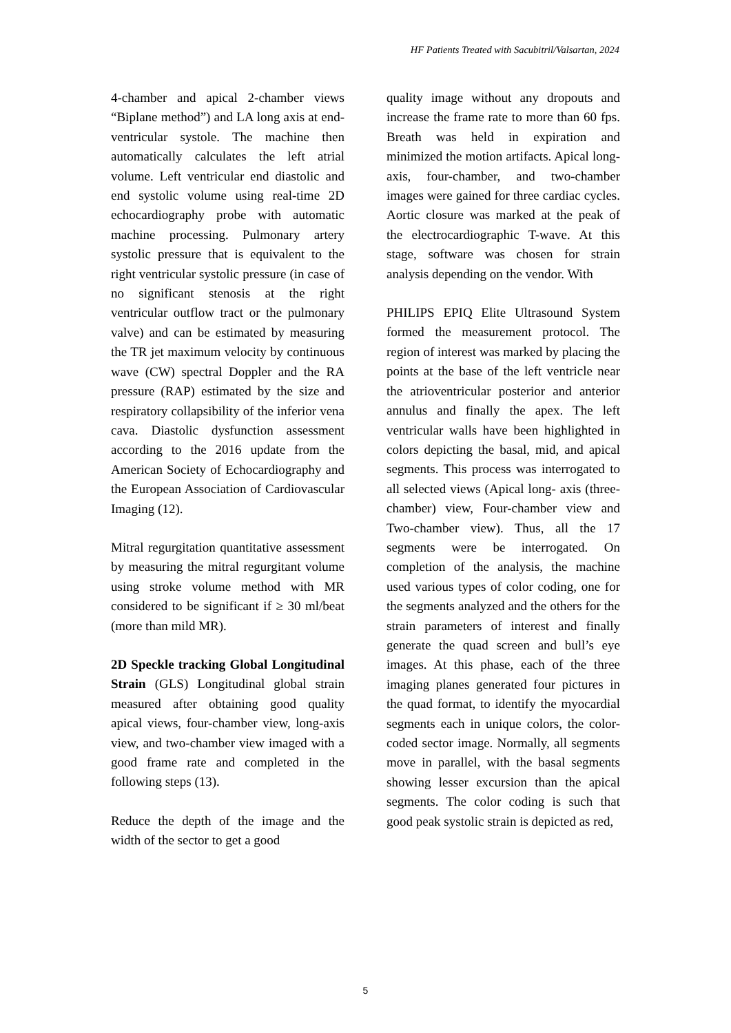HF Patients Treated with Sacubitril/Valsartan, 2024
4-chamber and apical 2-chamber views “Biplane method”) and LA long axis at end-ventricular systole. The machine then automatically calculates the left atrial volume. Left ventricular end diastolic and end systolic volume using real-time 2D echocardiography probe with automatic machine processing. Pulmonary artery systolic pressure that is equivalent to the right ventricular systolic pressure (in case of no significant stenosis at the right ventricular outflow tract or the pulmonary valve) and can be estimated by measuring the TR jet maximum velocity by continuous wave (CW) spectral Doppler and the RA pressure (RAP) estimated by the size and respiratory collapsibility of the inferior vena cava. Diastolic dysfunction assessment according to the 2016 update from the American Society of Echocardiography and the European Association of Cardiovascular Imaging (12).
Mitral regurgitation quantitative assessment by measuring the mitral regurgitant volume using stroke volume method with MR considered to be significant if ≥ 30 ml/beat (more than mild MR).
2D Speckle tracking Global Longitudinal Strain (GLS) Longitudinal global strain measured after obtaining good quality apical views, four-chamber view, long-axis view, and two-chamber view imaged with a good frame rate and completed in the following steps (13).
Reduce the depth of the image and the width of the sector to get a good
quality image without any dropouts and increase the frame rate to more than 60 fps. Breath was held in expiration and minimized the motion artifacts. Apical long-axis, four-chamber, and two-chamber images were gained for three cardiac cycles. Aortic closure was marked at the peak of the electrocardiographic T-wave. At this stage, software was chosen for strain analysis depending on the vendor. With
PHILIPS EPIQ Elite Ultrasound System formed the measurement protocol. The region of interest was marked by placing the points at the base of the left ventricle near the atrioventricular posterior and anterior annulus and finally the apex. The left ventricular walls have been highlighted in colors depicting the basal, mid, and apical segments. This process was interrogated to all selected views (Apical long- axis (three-chamber) view, Four-chamber view and Two-chamber view). Thus, all the 17 segments were be interrogated. On completion of the analysis, the machine used various types of color coding, one for the segments analyzed and the others for the strain parameters of interest and finally generate the quad screen and bull’s eye images. At this phase, each of the three imaging planes generated four pictures in the quad format, to identify the myocardial segments each in unique colors, the color-coded sector image. Normally, all segments move in parallel, with the basal segments showing lesser excursion than the apical segments. The color coding is such that good peak systolic strain is depicted as red,
5